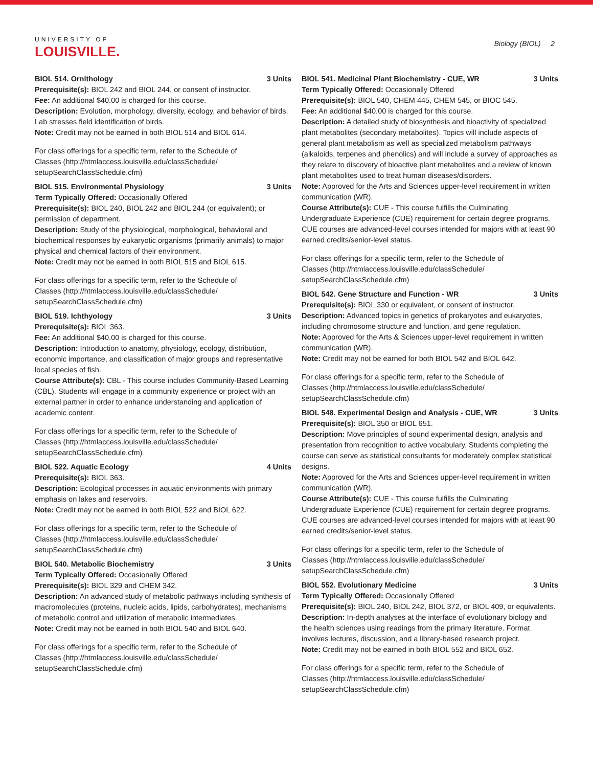UNIVERSITY OF
LOUISVILLE.
Biology (BIOL) 2
BIOL 514. Ornithology 3 Units
Prerequisite(s): BIOL 242 and BIOL 244, or consent of instructor.
Fee: An additional $40.00 is charged for this course.
Description: Evolution, morphology, diversity, ecology, and behavior of birds. Lab stresses field identification of birds.
Note: Credit may not be earned in both BIOL 514 and BIOL 614.
For class offerings for a specific term, refer to the Schedule of Classes (http://htmlaccess.louisville.edu/classSchedule/ setupSearchClassSchedule.cfm)
BIOL 515. Environmental Physiology 3 Units
Term Typically Offered: Occasionally Offered
Prerequisite(s): BIOL 240, BIOL 242 and BIOL 244 (or equivalent); or permission of department.
Description: Study of the physiological, morphological, behavioral and biochemical responses by eukaryotic organisms (primarily animals) to major physical and chemical factors of their environment.
Note: Credit may not be earned in both BIOL 515 and BIOL 615.
For class offerings for a specific term, refer to the Schedule of Classes (http://htmlaccess.louisville.edu/classSchedule/ setupSearchClassSchedule.cfm)
BIOL 519. Ichthyology 3 Units
Prerequisite(s): BIOL 363.
Fee: An additional $40.00 is charged for this course.
Description: Introduction to anatomy, physiology, ecology, distribution, economic importance, and classification of major groups and representative local species of fish.
Course Attribute(s): CBL - This course includes Community-Based Learning (CBL). Students will engage in a community experience or project with an external partner in order to enhance understanding and application of academic content.
For class offerings for a specific term, refer to the Schedule of Classes (http://htmlaccess.louisville.edu/classSchedule/ setupSearchClassSchedule.cfm)
BIOL 522. Aquatic Ecology 4 Units
Prerequisite(s): BIOL 363.
Description: Ecological processes in aquatic environments with primary emphasis on lakes and reservoirs.
Note: Credit may not be earned in both BIOL 522 and BIOL 622.
For class offerings for a specific term, refer to the Schedule of Classes (http://htmlaccess.louisville.edu/classSchedule/ setupSearchClassSchedule.cfm)
BIOL 540. Metabolic Biochemistry 3 Units
Term Typically Offered: Occasionally Offered
Prerequisite(s): BIOL 329 and CHEM 342.
Description: An advanced study of metabolic pathways including synthesis of macromolecules (proteins, nucleic acids, lipids, carbohydrates), mechanisms of metabolic control and utilization of metabolic intermediates.
Note: Credit may not be earned in both BIOL 540 and BIOL 640.
For class offerings for a specific term, refer to the Schedule of Classes (http://htmlaccess.louisville.edu/classSchedule/ setupSearchClassSchedule.cfm)
BIOL 541. Medicinal Plant Biochemistry - CUE, WR 3 Units
Term Typically Offered: Occasionally Offered
Prerequisite(s): BIOL 540, CHEM 445, CHEM 545, or BIOC 545.
Fee: An additional $40.00 is charged for this course.
Description: A detailed study of biosynthesis and bioactivity of specialized plant metabolites (secondary metabolites). Topics will include aspects of general plant metabolism as well as specialized metabolism pathways (alkaloids, terpenes and phenolics) and will include a survey of approaches as they relate to discovery of bioactive plant metabolites and a review of known plant metabolites used to treat human diseases/disorders.
Note: Approved for the Arts and Sciences upper-level requirement in written communication (WR).
Course Attribute(s): CUE - This course fulfills the Culminating Undergraduate Experience (CUE) requirement for certain degree programs. CUE courses are advanced-level courses intended for majors with at least 90 earned credits/senior-level status.
For class offerings for a specific term, refer to the Schedule of Classes (http://htmlaccess.louisville.edu/classSchedule/ setupSearchClassSchedule.cfm)
BIOL 542. Gene Structure and Function - WR 3 Units
Prerequisite(s): BIOL 330 or equivalent, or consent of instructor.
Description: Advanced topics in genetics of prokaryotes and eukaryotes, including chromosome structure and function, and gene regulation.
Note: Approved for the Arts & Sciences upper-level requirement in written communication (WR).
Note: Credit may not be earned for both BIOL 542 and BIOL 642.
For class offerings for a specific term, refer to the Schedule of Classes (http://htmlaccess.louisville.edu/classSchedule/ setupSearchClassSchedule.cfm)
BIOL 548. Experimental Design and Analysis - CUE, WR 3 Units
Prerequisite(s): BIOL 350 or BIOL 651.
Description: Move principles of sound experimental design, analysis and presentation from recognition to active vocabulary. Students completing the course can serve as statistical consultants for moderately complex statistical designs.
Note: Approved for the Arts and Sciences upper-level requirement in written communication (WR).
Course Attribute(s): CUE - This course fulfills the Culminating Undergraduate Experience (CUE) requirement for certain degree programs. CUE courses are advanced-level courses intended for majors with at least 90 earned credits/senior-level status.
For class offerings for a specific term, refer to the Schedule of Classes (http://htmlaccess.louisville.edu/classSchedule/ setupSearchClassSchedule.cfm)
BIOL 552. Evolutionary Medicine 3 Units
Term Typically Offered: Occasionally Offered
Prerequisite(s): BIOL 240, BIOL 242, BIOL 372, or BIOL 409, or equivalents.
Description: In-depth analyses at the interface of evolutionary biology and the health sciences using readings from the primary literature. Format involves lectures, discussion, and a library-based research project.
Note: Credit may not be earned in both BIOL 552 and BIOL 652.
For class offerings for a specific term, refer to the Schedule of Classes (http://htmlaccess.louisville.edu/classSchedule/ setupSearchClassSchedule.cfm)